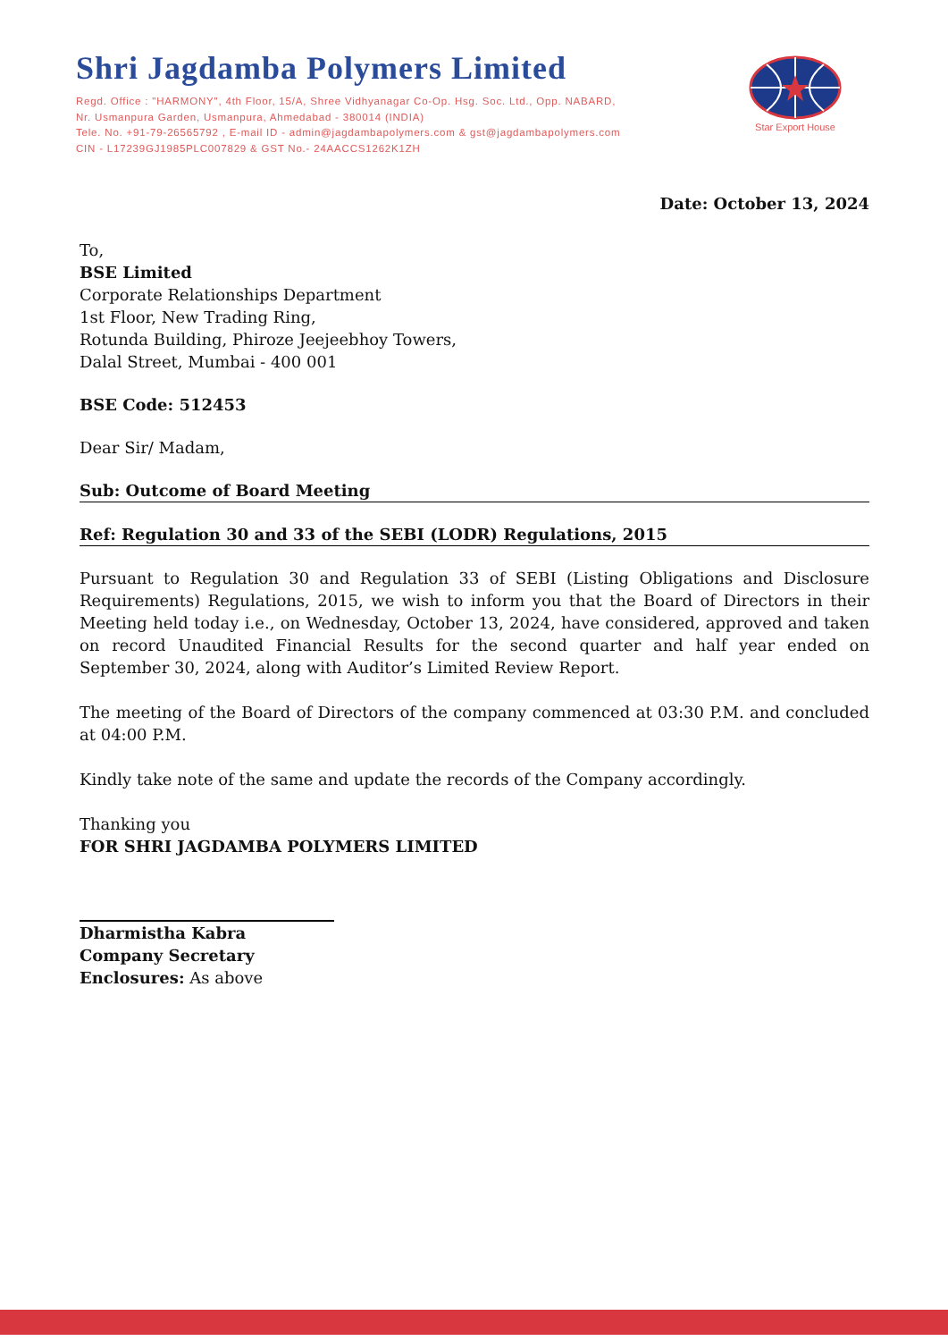Shri Jagdamba Polymers Limited
Regd. Office : "HARMONY", 4th Floor, 15/A, Shree Vidhyanagar Co-Op. Hsg. Soc. Ltd., Opp. NABARD,
Nr. Usmanpura Garden, Usmanpura, Ahmedabad - 380014 (INDIA)
Tele. No. +91-79-26565792 , E-mail ID - admin@jagdambapolymers.com & gst@jagdambapolymers.com
CIN - L17239GJ1985PLC007829 & GST No.- 24AACCS1262K1ZH
Star Export House
Date: October 13, 2024
To,
BSE Limited
Corporate Relationships Department
1st Floor, New Trading Ring,
Rotunda Building, Phiroze Jeejeebhoy Towers,
Dalal Street, Mumbai - 400 001
BSE Code: 512453
Dear Sir/ Madam,
Sub: Outcome of Board Meeting
Ref: Regulation 30 and 33 of the SEBI (LODR) Regulations, 2015
Pursuant to Regulation 30 and Regulation 33 of SEBI (Listing Obligations and Disclosure Requirements) Regulations, 2015, we wish to inform you that the Board of Directors in their Meeting held today i.e., on Wednesday, October 13, 2024, have considered, approved and taken on record Unaudited Financial Results for the second quarter and half year ended on September 30, 2024, along with Auditor’s Limited Review Report.
The meeting of the Board of Directors of the company commenced at 03:30 P.M. and concluded at 04:00 P.M.
Kindly take note of the same and update the records of the Company accordingly.
Thanking you
FOR SHRI JAGDAMBA POLYMERS LIMITED
Dharmistha Kabra
Company Secretary
Enclosures: As above